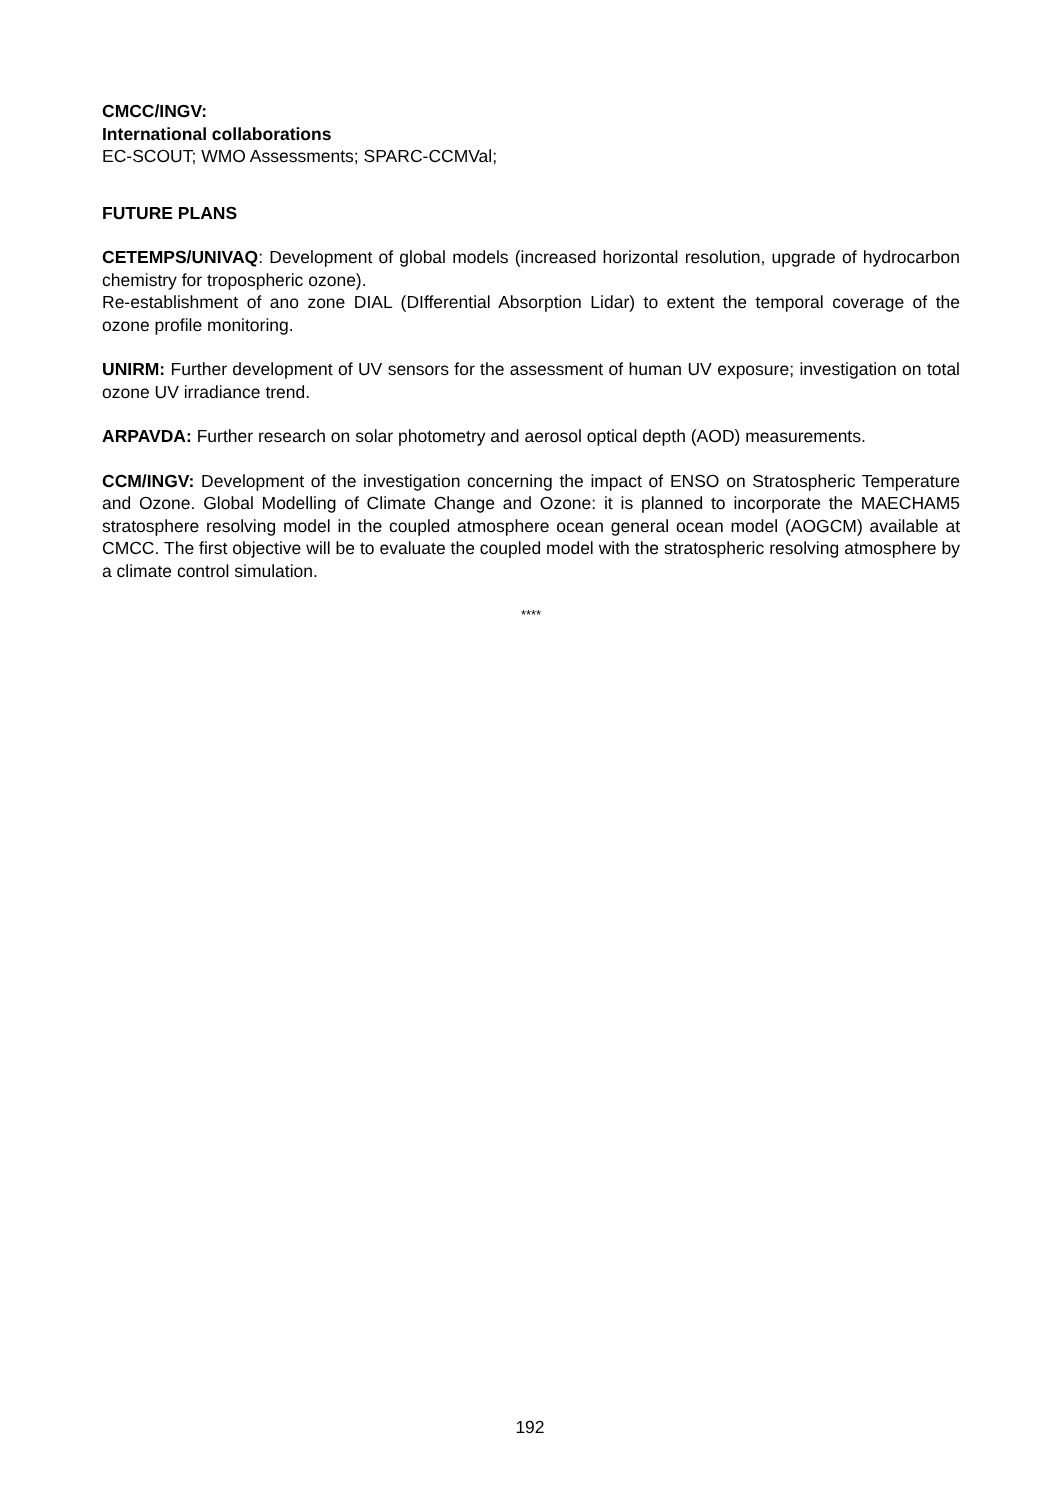CMCC/INGV:
International collaborations
EC-SCOUT; WMO Assessments; SPARC-CCMVal;
FUTURE PLANS
CETEMPS/UNIVAQ: Development of global models (increased horizontal resolution, upgrade of hydrocarbon chemistry for tropospheric ozone).
Re-establishment of ano zone DIAL (DIfferential Absorption Lidar) to extent the temporal coverage of the ozone profile monitoring.
UNIRM: Further development of UV sensors for the assessment of human UV exposure; investigation on total ozone UV irradiance trend.
ARPAVDA: Further research on solar photometry and aerosol optical depth (AOD) measurements.
CCM/INGV: Development of the investigation concerning the impact of ENSO on Stratospheric Temperature and Ozone. Global Modelling of Climate Change and Ozone: it is planned to incorporate the MAECHAM5 stratosphere resolving model in the coupled atmosphere ocean general ocean model (AOGCM) available at CMCC. The first objective will be to evaluate the coupled model with the stratospheric resolving atmosphere by a climate control simulation.
****
192